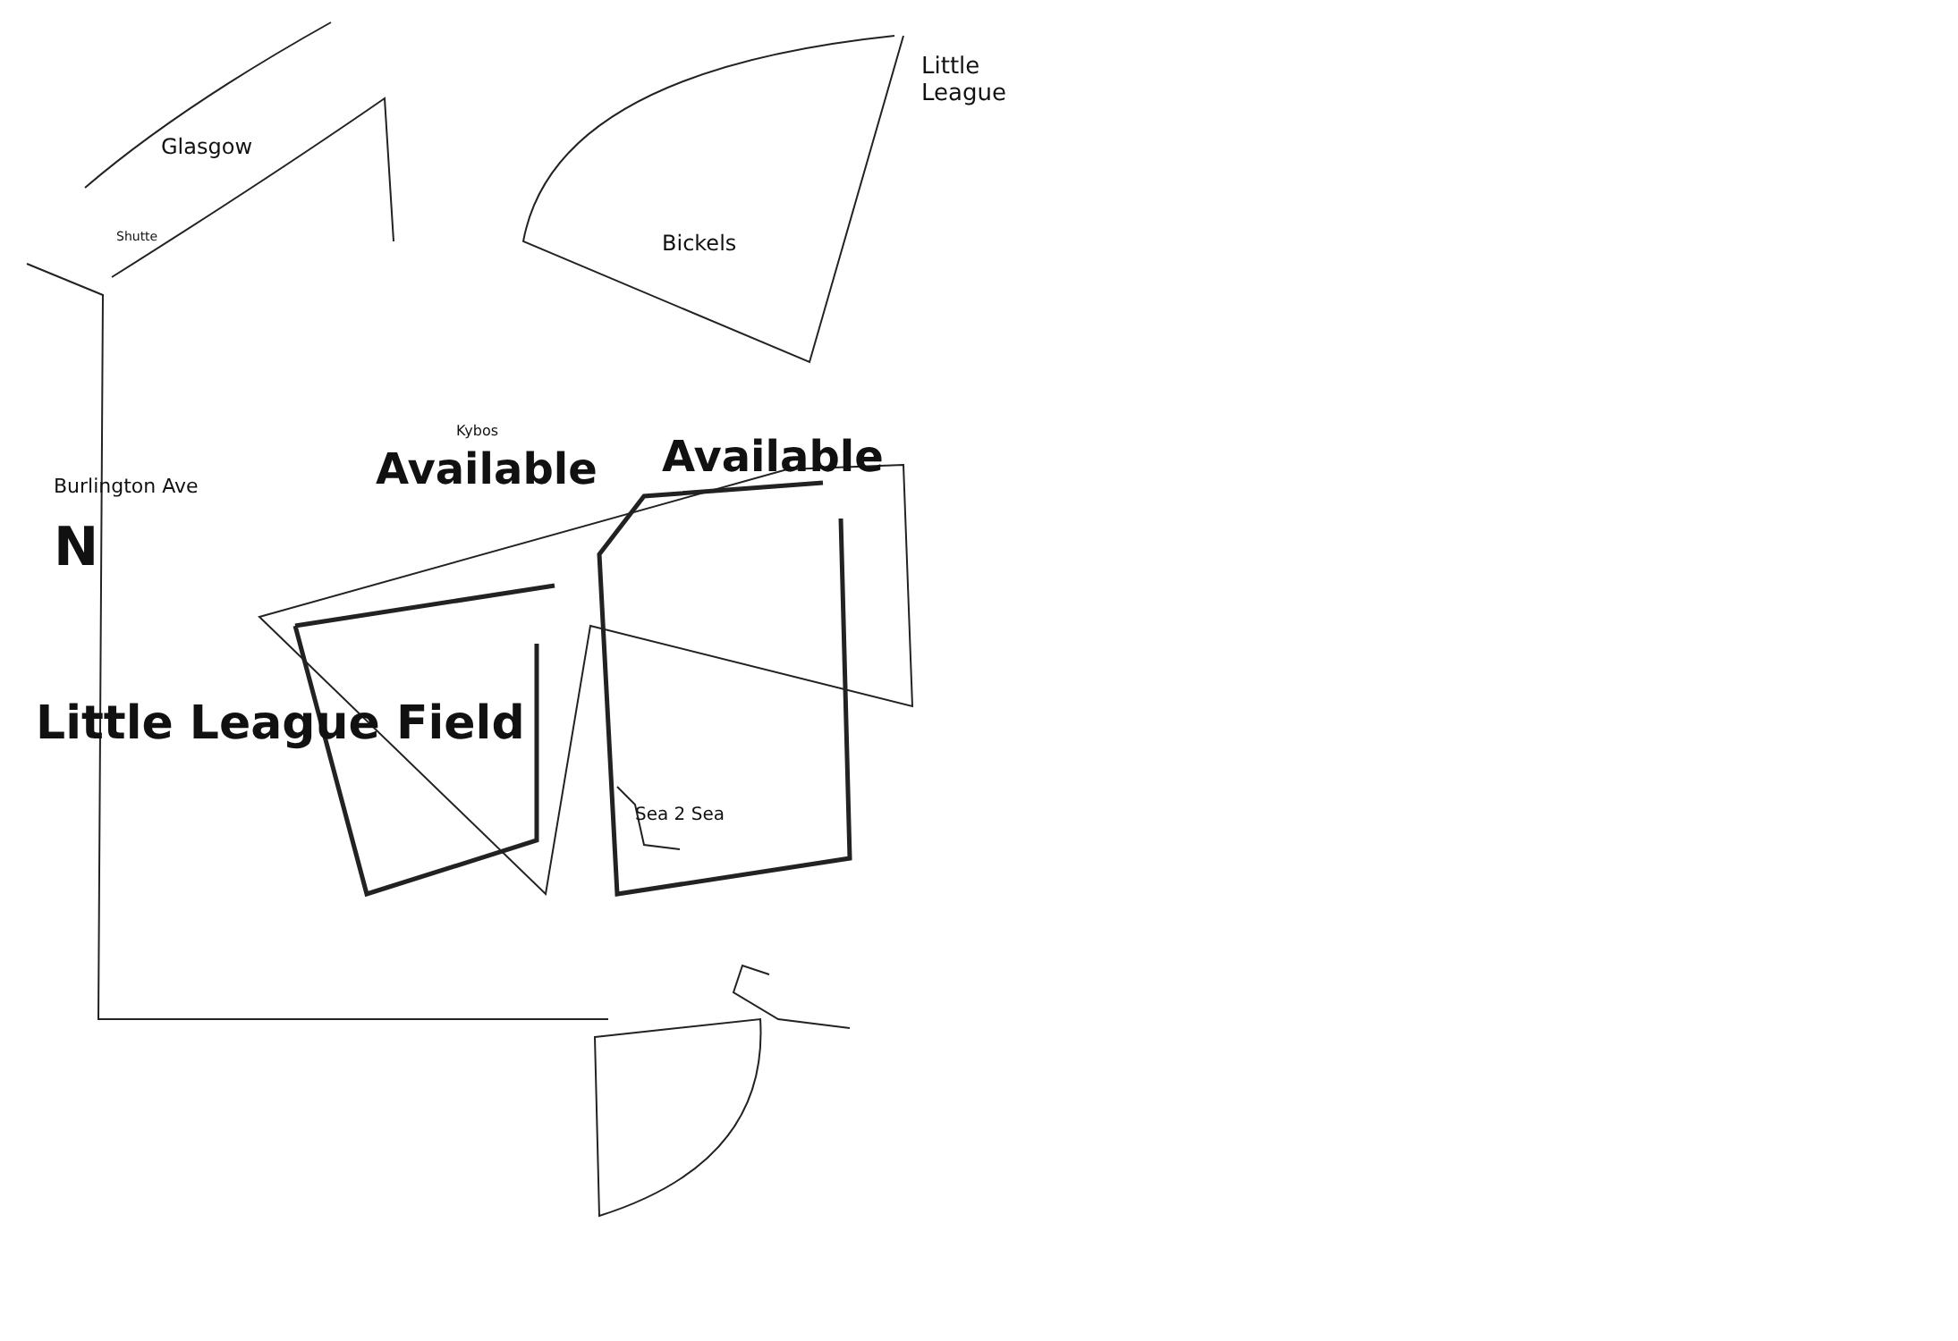Glasgow
Little
League
Bickels
Shutte
Kybos
Burlington Ave
N
Available
Available
Little League Field
Sea 2 Sea